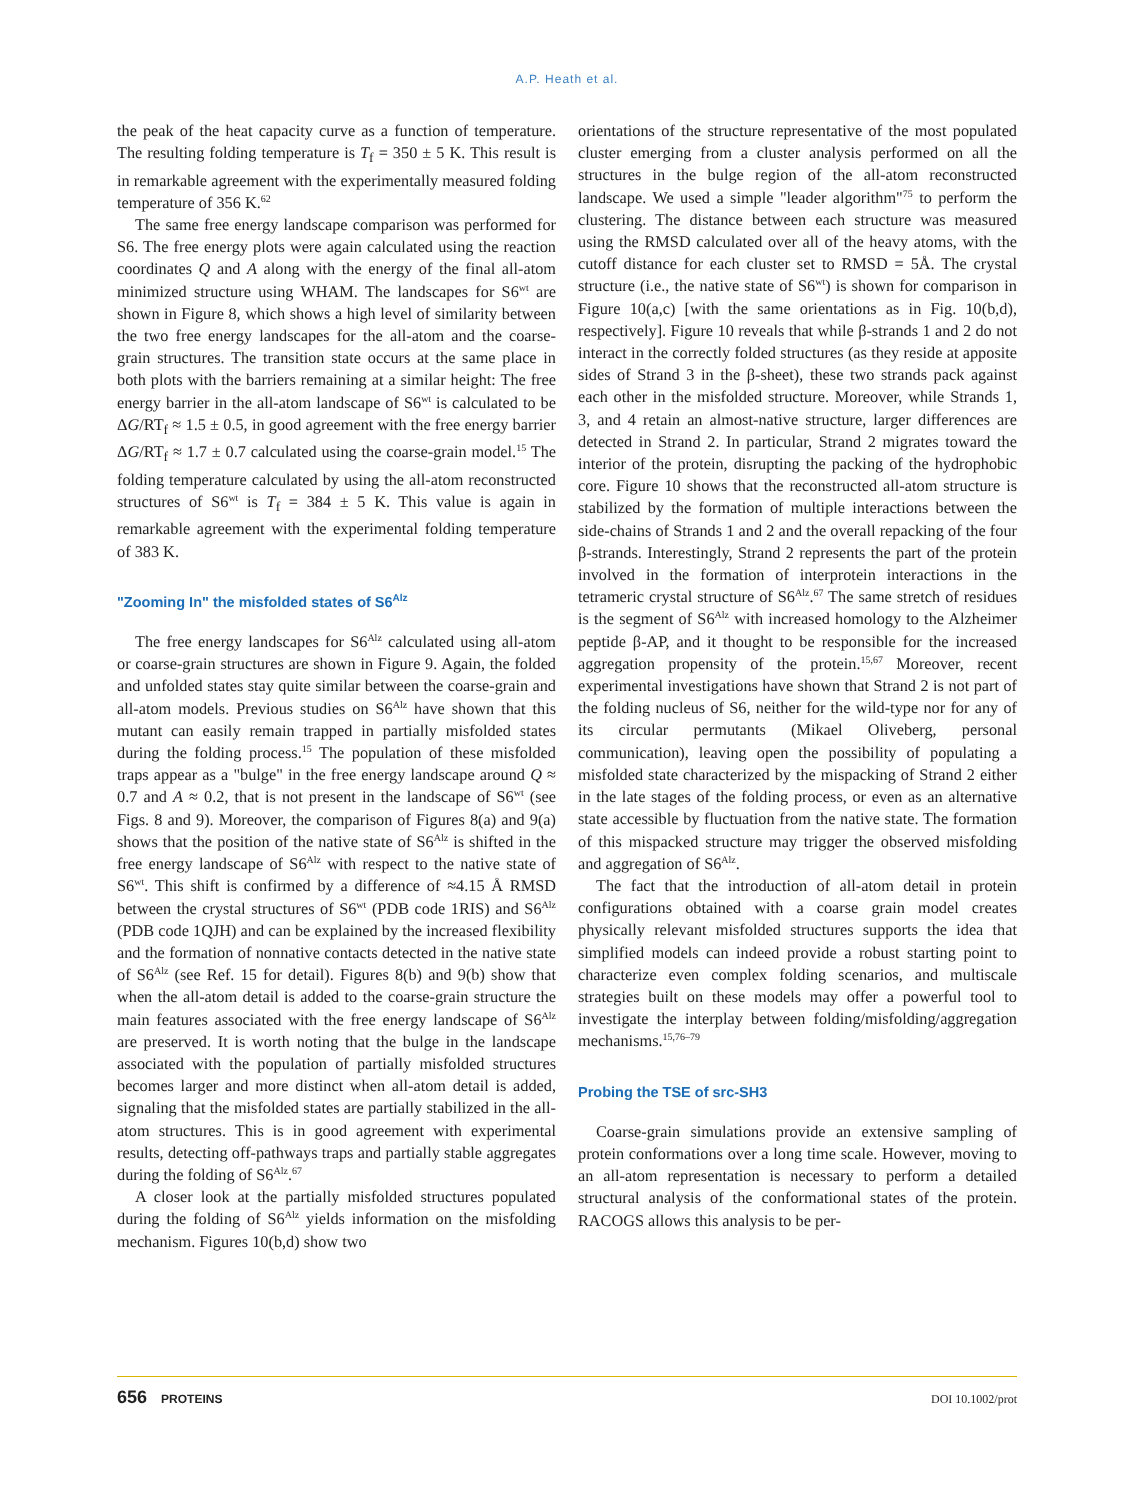A.P. Heath et al.
the peak of the heat capacity curve as a function of temperature. The resulting folding temperature is T<sub>f</sub> = 350 ± 5 K. This result is in remarkable agreement with the experimentally measured folding temperature of 356 K.<sup>62</sup>
The same free energy landscape comparison was performed for S6. The free energy plots were again calculated using the reaction coordinates Q and A along with the energy of the final all-atom minimized structure using WHAM. The landscapes for S6<sup>wt</sup> are shown in Figure 8, which shows a high level of similarity between the two free energy landscapes for the all-atom and the coarse-grain structures. The transition state occurs at the same place in both plots with the barriers remaining at a similar height: The free energy barrier in the all-atom landscape of S6<sup>wt</sup> is calculated to be ΔG/RT<sub>f</sub> ≈ 1.5 ± 0.5, in good agreement with the free energy barrier ΔG/RT<sub>f</sub> ≈ 1.7 ± 0.7 calculated using the coarse-grain model.<sup>15</sup> The folding temperature calculated by using the all-atom reconstructed structures of S6<sup>wt</sup> is T<sub>f</sub> = 384 ± 5 K. This value is again in remarkable agreement with the experimental folding temperature of 383 K.
"Zooming In" the misfolded states of S6<sup>Alz</sup>
The free energy landscapes for S6<sup>Alz</sup> calculated using all-atom or coarse-grain structures are shown in Figure 9. Again, the folded and unfolded states stay quite similar between the coarse-grain and all-atom models. Previous studies on S6<sup>Alz</sup> have shown that this mutant can easily remain trapped in partially misfolded states during the folding process.<sup>15</sup> The population of these misfolded traps appear as a "bulge" in the free energy landscape around Q ≈ 0.7 and A ≈ 0.2, that is not present in the landscape of S6<sup>wt</sup> (see Figs. 8 and 9). Moreover, the comparison of Figures 8(a) and 9(a) shows that the position of the native state of S6<sup>Alz</sup> is shifted in the free energy landscape of S6<sup>Alz</sup> with respect to the native state of S6<sup>wt</sup>. This shift is confirmed by a difference of ≈4.15 Å RMSD between the crystal structures of S6<sup>wt</sup> (PDB code 1RIS) and S6<sup>Alz</sup> (PDB code 1QJH) and can be explained by the increased flexibility and the formation of nonnative contacts detected in the native state of S6<sup>Alz</sup> (see Ref. 15 for detail). Figures 8(b) and 9(b) show that when the all-atom detail is added to the coarse-grain structure the main features associated with the free energy landscape of S6<sup>Alz</sup> are preserved. It is worth noting that the bulge in the landscape associated with the population of partially misfolded structures becomes larger and more distinct when all-atom detail is added, signaling that the misfolded states are partially stabilized in the all-atom structures. This is in good agreement with experimental results, detecting off-pathways traps and partially stable aggregates during the folding of S6<sup>Alz</sup>.<sup>67</sup>
A closer look at the partially misfolded structures populated during the folding of S6<sup>Alz</sup> yields information on the misfolding mechanism. Figures 10(b,d) show two
orientations of the structure representative of the most populated cluster emerging from a cluster analysis performed on all the structures in the bulge region of the all-atom reconstructed landscape. We used a simple "leader algorithm"<sup>75</sup> to perform the clustering. The distance between each structure was measured using the RMSD calculated over all of the heavy atoms, with the cutoff distance for each cluster set to RMSD = 5Å. The crystal structure (i.e., the native state of S6<sup>wt</sup>) is shown for comparison in Figure 10(a,c) [with the same orientations as in Fig. 10(b,d), respectively]. Figure 10 reveals that while β-strands 1 and 2 do not interact in the correctly folded structures (as they reside at apposite sides of Strand 3 in the β-sheet), these two strands pack against each other in the misfolded structure. Moreover, while Strands 1, 3, and 4 retain an almost-native structure, larger differences are detected in Strand 2. In particular, Strand 2 migrates toward the interior of the protein, disrupting the packing of the hydrophobic core. Figure 10 shows that the reconstructed all-atom structure is stabilized by the formation of multiple interactions between the side-chains of Strands 1 and 2 and the overall repacking of the four β-strands. Interestingly, Strand 2 represents the part of the protein involved in the formation of interprotein interactions in the tetrameric crystal structure of S6<sup>Alz</sup>.<sup>67</sup> The same stretch of residues is the segment of S6<sup>Alz</sup> with increased homology to the Alzheimer peptide β-AP, and it thought to be responsible for the increased aggregation propensity of the protein.<sup>15,67</sup> Moreover, recent experimental investigations have shown that Strand 2 is not part of the folding nucleus of S6, neither for the wild-type nor for any of its circular permutants (Mikael Oliveberg, personal communication), leaving open the possibility of populating a misfolded state characterized by the mispacking of Strand 2 either in the late stages of the folding process, or even as an alternative state accessible by fluctuation from the native state. The formation of this mispacked structure may trigger the observed misfolding and aggregation of S6<sup>Alz</sup>.
The fact that the introduction of all-atom detail in protein configurations obtained with a coarse grain model creates physically relevant misfolded structures supports the idea that simplified models can indeed provide a robust starting point to characterize even complex folding scenarios, and multiscale strategies built on these models may offer a powerful tool to investigate the interplay between folding/misfolding/aggregation mechanisms.<sup>15,76–79</sup>
Probing the TSE of src-SH3
Coarse-grain simulations provide an extensive sampling of protein conformations over a long time scale. However, moving to an all-atom representation is necessary to perform a detailed structural analysis of the conformational states of the protein. RACOGS allows this analysis to be per-
656 PROTEINS DOI 10.1002/prot